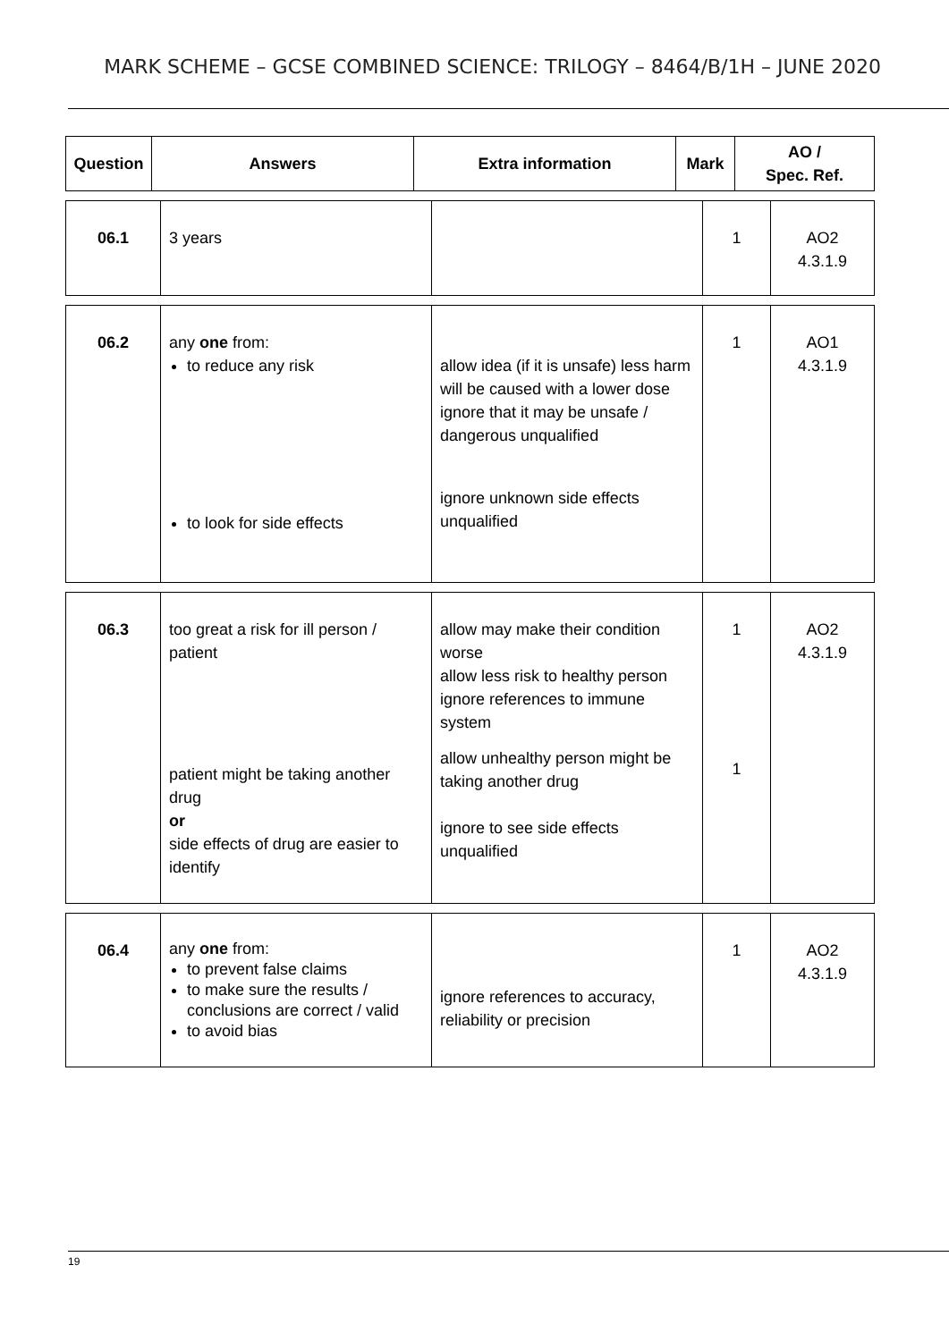MARK SCHEME – GCSE COMBINED SCIENCE: TRILOGY – 8464/B/1H – JUNE 2020
| Question | Answers | Extra information | Mark | AO / Spec. Ref. |
| --- | --- | --- | --- | --- |
| 06.1 | 3 years | | 1 | AO2 4.3.1.9 |
| 06.2 | any one from: to reduce any risk to look for side effects | allow idea (if it is unsafe) less harm will be caused with a lower dose ignore that it may be unsafe / dangerous unqualified ignore unknown side effects unqualified | 1 | AO1 4.3.1.9 |
| 06.3 | too great a risk for ill person / patient patient might be taking another drug or side effects of drug are easier to identify | allow may make their condition worse allow less risk to healthy person ignore references to immune system allow unhealthy person might be taking another drug ignore to see side effects unqualified | 1 1 | AO2 4.3.1.9 |
| 06.4 | any one from: to prevent false claims to make sure the results / conclusions are correct / valid to avoid bias | ignore references to accuracy, reliability or precision | 1 | AO2 4.3.1.9 |
19